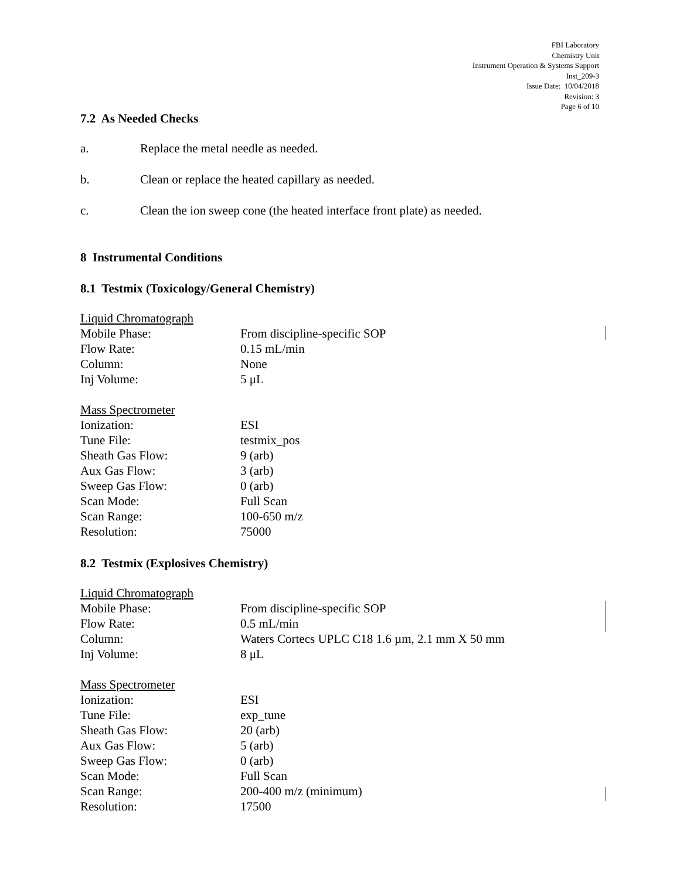FBI Laboratory
Chemistry Unit
Instrument Operation & Systems Support
Inst_209-3
Issue Date: 10/04/2018
Revision: 3
Page 6 of 10
7.2 As Needed Checks
a. Replace the metal needle as needed.
b. Clean or replace the heated capillary as needed.
c. Clean the ion sweep cone (the heated interface front plate) as needed.
8 Instrumental Conditions
8.1 Testmix (Toxicology/General Chemistry)
| Liquid Chromatograph | |
| Mobile Phase: | From discipline-specific SOP |
| Flow Rate: | 0.15 mL/min |
| Column: | None |
| Inj Volume: | 5 μL |
| Mass Spectrometer | |
| Ionization: | ESI |
| Tune File: | testmix_pos |
| Sheath Gas Flow: | 9 (arb) |
| Aux Gas Flow: | 3 (arb) |
| Sweep Gas Flow: | 0 (arb) |
| Scan Mode: | Full Scan |
| Scan Range: | 100-650 m/z |
| Resolution: | 75000 |
8.2 Testmix (Explosives Chemistry)
| Liquid Chromatograph | |
| Mobile Phase: | From discipline-specific SOP |
| Flow Rate: | 0.5 mL/min |
| Column: | Waters Cortecs UPLC C18 1.6 µm, 2.1 mm X 50 mm |
| Inj Volume: | 8 μL |
| Mass Spectrometer | |
| Ionization: | ESI |
| Tune File: | exp_tune |
| Sheath Gas Flow: | 20 (arb) |
| Aux Gas Flow: | 5 (arb) |
| Sweep Gas Flow: | 0 (arb) |
| Scan Mode: | Full Scan |
| Scan Range: | 200-400 m/z (minimum) |
| Resolution: | 17500 |